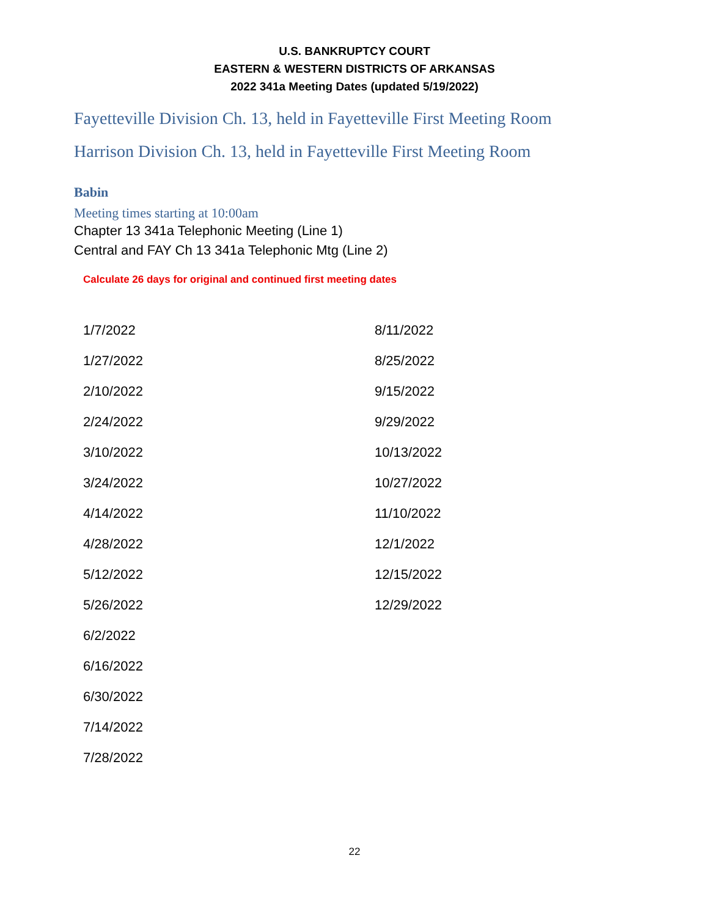U.S. BANKRUPTCY COURT
EASTERN & WESTERN DISTRICTS OF ARKANSAS
2022 341a Meeting Dates (updated 5/19/2022)
Fayetteville Division Ch. 13, held in Fayetteville First Meeting Room
Harrison Division Ch. 13, held in Fayetteville First Meeting Room
Babin
Meeting times starting at 10:00am
Chapter 13 341a Telephonic Meeting (Line 1)
Central and FAY Ch 13 341a Telephonic Mtg (Line 2)
Calculate 26 days for original and continued first meeting dates
| 1/7/2022 | 8/11/2022 |
| 1/27/2022 | 8/25/2022 |
| 2/10/2022 | 9/15/2022 |
| 2/24/2022 | 9/29/2022 |
| 3/10/2022 | 10/13/2022 |
| 3/24/2022 | 10/27/2022 |
| 4/14/2022 | 11/10/2022 |
| 4/28/2022 | 12/1/2022 |
| 5/12/2022 | 12/15/2022 |
| 5/26/2022 | 12/29/2022 |
| 6/2/2022 | |
| 6/16/2022 | |
| 6/30/2022 | |
| 7/14/2022 | |
| 7/28/2022 | |
22